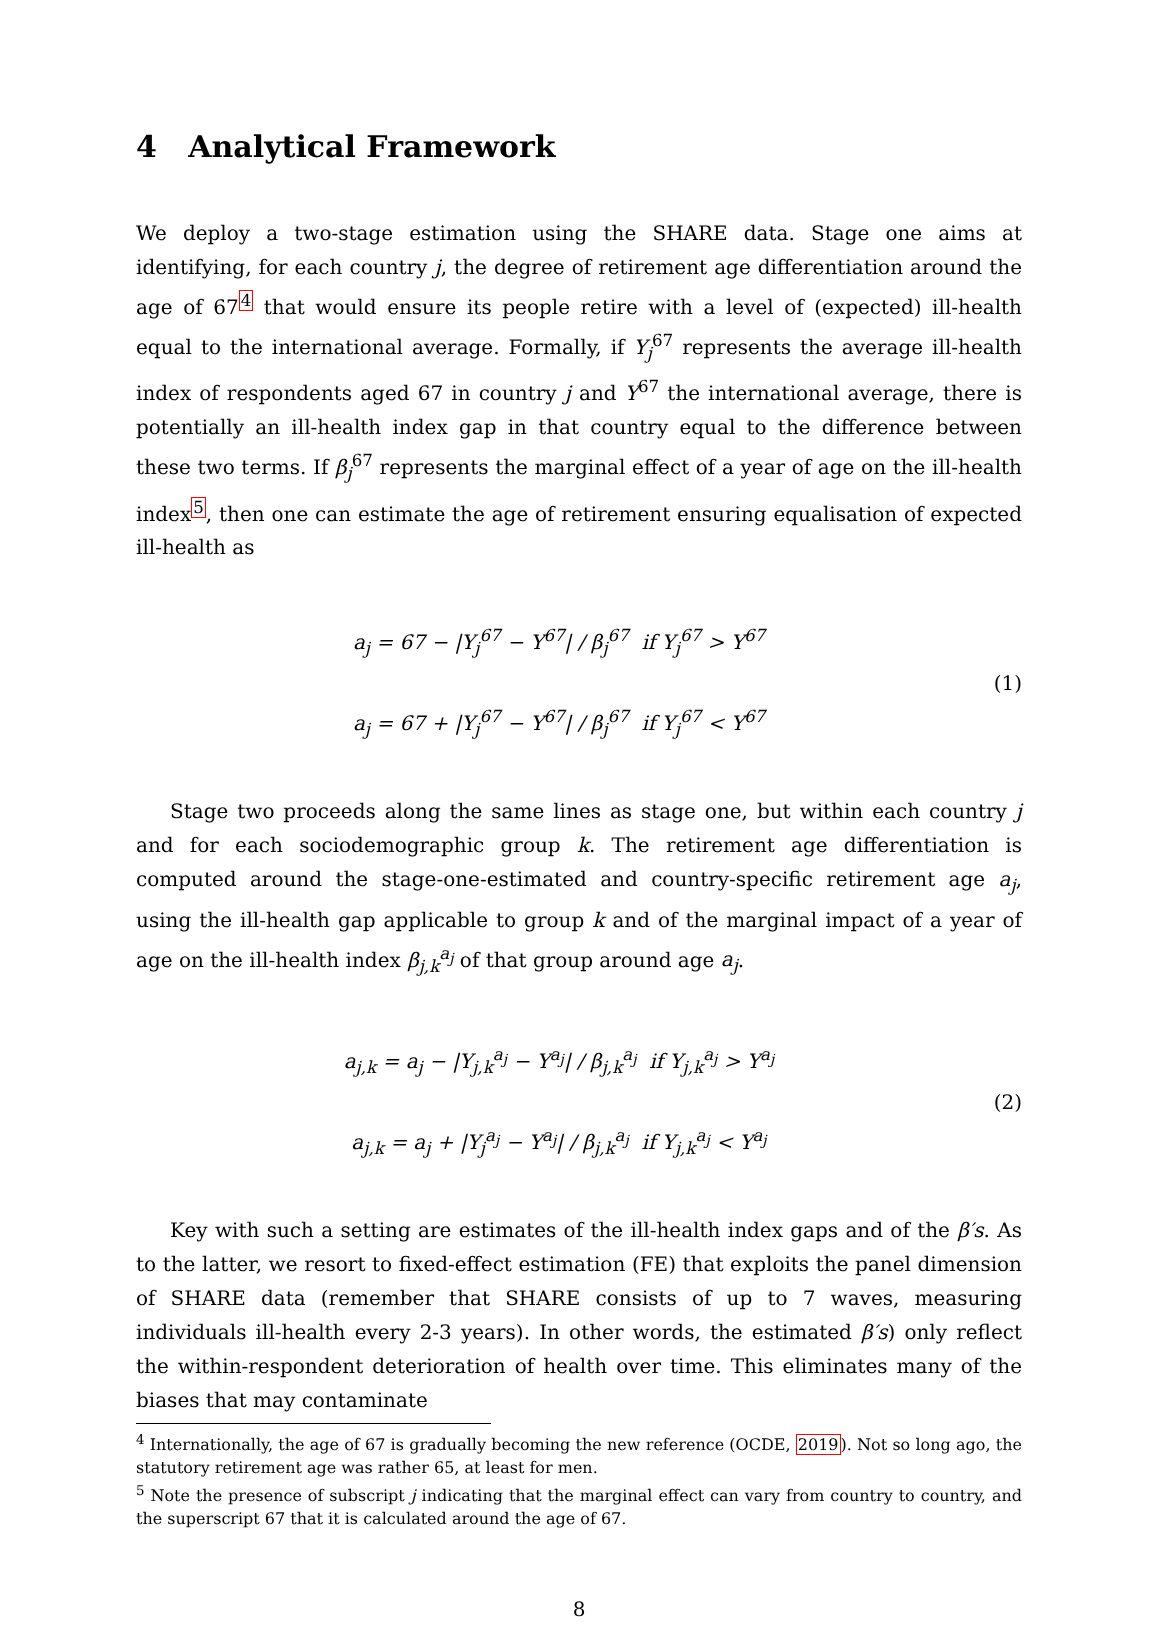4 Analytical Framework
We deploy a two-stage estimation using the SHARE data. Stage one aims at identifying, for each country j, the degree of retirement age differentiation around the age of 67<sup>4</sup> that would ensure its people retire with a level of (expected) ill-health equal to the international average. Formally, if Y<sub>j</sub><sup>67</sup> represents the average ill-health index of respondents aged 67 in country j and Y<sup>67</sup> the international average, there is potentially an ill-health index gap in that country equal to the difference between these two terms. If β<sub>j</sub><sup>67</sup> represents the marginal effect of a year of age on the ill-health index<sup>5</sup>, then one can estimate the age of retirement ensuring equalisation of expected ill-health as
a<sub>j</sub> = 67 − |Y<sub>j</sub><sup>67</sup> − Y<sup>67</sup>| / β<sub>j</sub><sup>67</sup> if Y<sub>j</sub><sup>67</sup> > Y<sup>67</sup>
a<sub>j</sub> = 67 + |Y<sub>j</sub><sup>67</sup> − Y<sup>67</sup>| / β<sub>j</sub><sup>67</sup> if Y<sub>j</sub><sup>67</sup> < Y<sup>67</sup>
(1)
Stage two proceeds along the same lines as stage one, but within each country j and for each sociodemographic group k. The retirement age differentiation is computed around the stage-one-estimated and country-specific retirement age a<sub>j</sub>, using the ill-health gap applicable to group k and of the marginal impact of a year of age on the ill-health index β<sub>j,k</sub><sup>a<sub>j</sub></sup> of that group around age a<sub>j</sub>.
a<sub>j,k</sub> = a<sub>j</sub> − |Y<sub>j,k</sub><sup>a<sub>j</sub></sup> − Y<sup>a<sub>j</sub></sup>| / β<sub>j,k</sub><sup>a<sub>j</sub></sup> if Y<sub>j,k</sub><sup>a<sub>j</sub></sup> > Y<sup>a<sub>j</sub></sup>
a<sub>j,k</sub> = a<sub>j</sub> + |Y<sub>j</sub><sup>a<sub>j</sub></sup> − Y<sup>a<sub>j</sub></sup>| / β<sub>j,k</sub><sup>a<sub>j</sub></sup> if Y<sub>j,k</sub><sup>a<sub>j</sub></sup> < Y<sup>a<sub>j</sub></sup>
(2)
Key with such a setting are estimates of the ill-health index gaps and of the β′s. As to the latter, we resort to fixed-effect estimation (FE) that exploits the panel dimension of SHARE data (remember that SHARE consists of up to 7 waves, measuring individuals ill-health every 2-3 years). In other words, the estimated β′s) only reflect the within-respondent deterioration of health over time. This eliminates many of the biases that may contaminate
<sup>4</sup> Internationally, the age of 67 is gradually becoming the new reference (OCDE, 2019). Not so long ago, the statutory retirement age was rather 65, at least for men.
<sup>5</sup> Note the presence of subscript j indicating that the marginal effect can vary from country to country, and the superscript 67 that it is calculated around the age of 67.
8